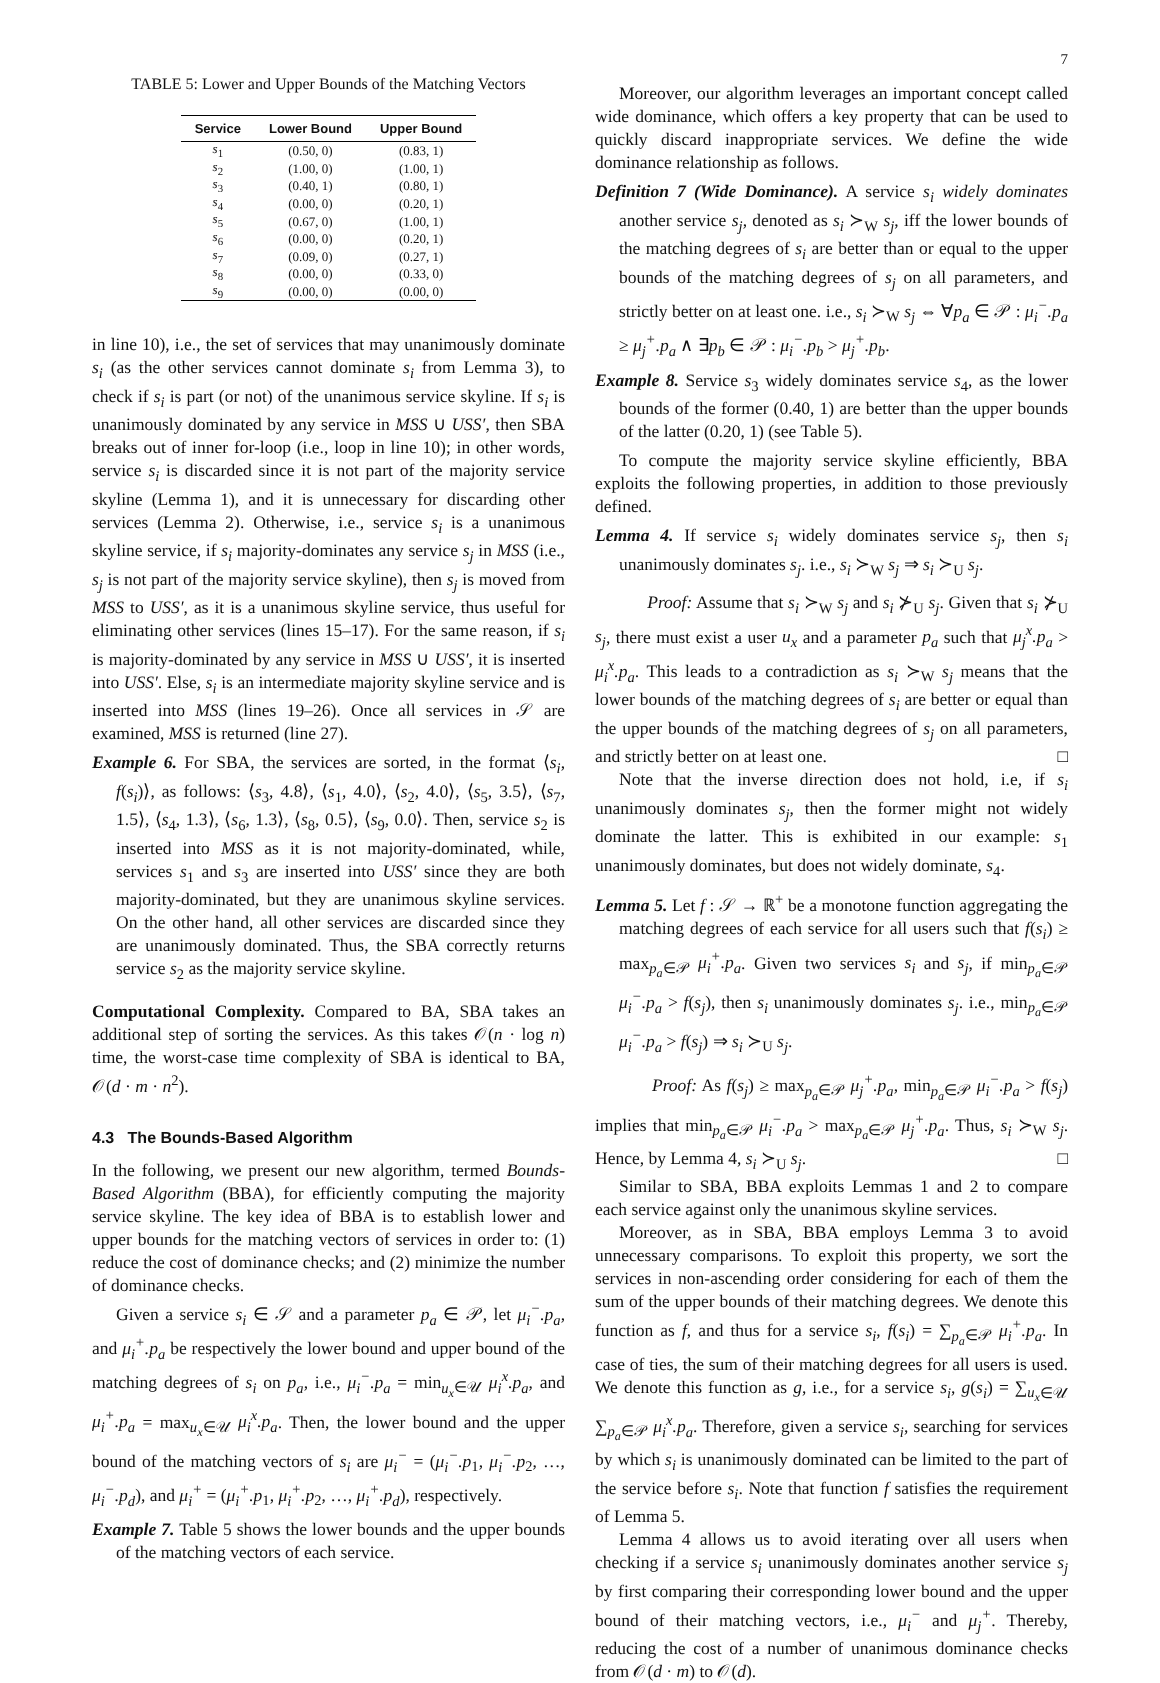7
TABLE 5: Lower and Upper Bounds of the Matching Vectors
| Service | Lower Bound | Upper Bound |
| --- | --- | --- |
| s<sub>1</sub> | (0.50, 0) | (0.83, 1) |
| s<sub>2</sub> | (1.00, 0) | (1.00, 1) |
| s<sub>3</sub> | (0.40, 1) | (0.80, 1) |
| s<sub>4</sub> | (0.00, 0) | (0.20, 1) |
| s<sub>5</sub> | (0.67, 0) | (1.00, 1) |
| s<sub>6</sub> | (0.00, 0) | (0.20, 1) |
| s<sub>7</sub> | (0.09, 0) | (0.27, 1) |
| s<sub>8</sub> | (0.00, 0) | (0.33, 0) |
| s<sub>9</sub> | (0.00, 0) | (0.00, 0) |
in line 10), i.e., the set of services that may unanimously dominate s<sub>i</sub> (as the other services cannot dominate s<sub>i</sub> from Lemma 3), to check if s<sub>i</sub> is part (or not) of the unanimous service skyline. If s<sub>i</sub> is unanimously dominated by any service in MSS ∪ USS′, then SBA breaks out of inner for-loop (i.e., loop in line 10); in other words, service s<sub>i</sub> is discarded since it is not part of the majority service skyline (Lemma 1), and it is unnecessary for discarding other services (Lemma 2). Otherwise, i.e., service s<sub>i</sub> is a unanimous skyline service, if s<sub>i</sub> majority-dominates any service s<sub>j</sub> in MSS (i.e., s<sub>j</sub> is not part of the majority service skyline), then s<sub>j</sub> is moved from MSS to USS′, as it is a unanimous skyline service, thus useful for eliminating other services (lines 15–17). For the same reason, if s<sub>i</sub> is majority-dominated by any service in MSS ∪ USS′, it is inserted into USS′. Else, s<sub>i</sub> is an intermediate majority skyline service and is inserted into MSS (lines 19–26). Once all services in 𝒮 are examined, MSS is returned (line 27).
Example 6. For SBA, the services are sorted, in the format ⟨s<sub>i</sub>, f(s<sub>i</sub>)⟩, as follows: ⟨s<sub>3</sub>, 4.8⟩, ⟨s<sub>1</sub>, 4.0⟩, ⟨s<sub>2</sub>, 4.0⟩, ⟨s<sub>5</sub>, 3.5⟩, ⟨s<sub>7</sub>, 1.5⟩, ⟨s<sub>4</sub>, 1.3⟩, ⟨s<sub>6</sub>, 1.3⟩, ⟨s<sub>8</sub>, 0.5⟩, ⟨s<sub>9</sub>, 0.0⟩. Then, service s<sub>2</sub> is inserted into MSS as it is not majority-dominated, while, services s<sub>1</sub> and s<sub>3</sub> are inserted into USS′ since they are both majority-dominated, but they are unanimous skyline services. On the other hand, all other services are discarded since they are unanimously dominated. Thus, the SBA correctly returns service s<sub>2</sub> as the majority service skyline.
Computational Complexity. Compared to BA, SBA takes an additional step of sorting the services. As this takes 𝒪(n · log n) time, the worst-case time complexity of SBA is identical to BA, 𝒪(d · m · n<sup>2</sup>).
4.3 The Bounds-Based Algorithm
In the following, we present our new algorithm, termed Bounds-Based Algorithm (BBA), for efficiently computing the majority service skyline. The key idea of BBA is to establish lower and upper bounds for the matching vectors of services in order to: (1) reduce the cost of dominance checks; and (2) minimize the number of dominance checks.
Given a service s<sub>i</sub> ∈ 𝒮 and a parameter p<sub>a</sub> ∈ 𝒫, let μ<sub>i</sub><sup>−</sup>.p<sub>a</sub>, and μ<sub>i</sub><sup>+</sup>.p<sub>a</sub> be respectively the lower bound and upper bound of the matching degrees of s<sub>i</sub> on p<sub>a</sub>, i.e., μ<sub>i</sub><sup>−</sup>.p<sub>a</sub> = min<sub>u<sub>x</sub>∈𝒰</sub> μ<sub>i</sub><sup>x</sup>.p<sub>a</sub>, and μ<sub>i</sub><sup>+</sup>.p<sub>a</sub> = max<sub>u<sub>x</sub>∈𝒰</sub> μ<sub>i</sub><sup>x</sup>.p<sub>a</sub>. Then, the lower bound and the upper bound of the matching vectors of s<sub>i</sub> are μ<sub>i</sub><sup>−</sup> = (μ<sub>i</sub><sup>−</sup>.p<sub>1</sub>, μ<sub>i</sub><sup>−</sup>.p<sub>2</sub>, …, μ<sub>i</sub><sup>−</sup>.p<sub>d</sub>), and μ<sub>i</sub><sup>+</sup> = (μ<sub>i</sub><sup>+</sup>.p<sub>1</sub>, μ<sub>i</sub><sup>+</sup>.p<sub>2</sub>, …, μ<sub>i</sub><sup>+</sup>.p<sub>d</sub>), respectively.
Example 7. Table 5 shows the lower bounds and the upper bounds of the matching vectors of each service.
Moreover, our algorithm leverages an important concept called wide dominance, which offers a key property that can be used to quickly discard inappropriate services. We define the wide dominance relationship as follows.
Definition 7 (Wide Dominance). A service s<sub>i</sub> widely dominates another service s<sub>j</sub>, denoted as s<sub>i</sub> ≻<sub>W</sub> s<sub>j</sub>, iff the lower bounds of the matching degrees of s<sub>i</sub> are better than or equal to the upper bounds of the matching degrees of s<sub>j</sub> on all parameters, and strictly better on at least one. i.e., s<sub>i</sub> ≻<sub>W</sub> s<sub>j</sub> ⇔ ∀p<sub>a</sub> ∈ 𝒫 : μ<sub>i</sub><sup>−</sup>.p<sub>a</sub> ≥ μ<sub>j</sub><sup>+</sup>.p<sub>a</sub> ∧ ∃p<sub>b</sub> ∈ 𝒫 : μ<sub>i</sub><sup>−</sup>.p<sub>b</sub> > μ<sub>j</sub><sup>+</sup>.p<sub>b</sub>.
Example 8. Service s<sub>3</sub> widely dominates service s<sub>4</sub>, as the lower bounds of the former (0.40, 1) are better than the upper bounds of the latter (0.20, 1) (see Table 5).
To compute the majority service skyline efficiently, BBA exploits the following properties, in addition to those previously defined.
Lemma 4. If service s<sub>i</sub> widely dominates service s<sub>j</sub>, then s<sub>i</sub> unanimously dominates s<sub>j</sub>. i.e., s<sub>i</sub> ≻<sub>W</sub> s<sub>j</sub> ⇒ s<sub>i</sub> ≻<sub>U</sub> s<sub>j</sub>.
Proof: Assume that s<sub>i</sub> ≻<sub>W</sub> s<sub>j</sub> and s<sub>i</sub> ⊁<sub>U</sub> s<sub>j</sub>. Given that s<sub>i</sub> ⊁<sub>U</sub> s<sub>j</sub>, there must exist a user u<sub>x</sub> and a parameter p<sub>a</sub> such that μ<sub>j</sub><sup>x</sup>.p<sub>a</sub> > μ<sub>i</sub><sup>x</sup>.p<sub>a</sub>. This leads to a contradiction as s<sub>i</sub> ≻<sub>W</sub> s<sub>j</sub> means that the lower bounds of the matching degrees of s<sub>i</sub> are better or equal than the upper bounds of the matching degrees of s<sub>j</sub> on all parameters, and strictly better on at least one. □
Note that the inverse direction does not hold, i.e, if s<sub>i</sub> unanimously dominates s<sub>j</sub>, then the former might not widely dominate the latter. This is exhibited in our example: s<sub>1</sub> unanimously dominates, but does not widely dominate, s<sub>4</sub>.
Lemma 5. Let f : 𝒮 → ℝ<sup>+</sup> be a monotone function aggregating the matching degrees of each service for all users such that f(s<sub>i</sub>) ≥ max<sub>p<sub>a</sub>∈𝒫</sub> μ<sub>i</sub><sup>+</sup>.p<sub>a</sub>. Given two services s<sub>i</sub> and s<sub>j</sub>, if min<sub>p<sub>a</sub>∈𝒫</sub> μ<sub>i</sub><sup>−</sup>.p<sub>a</sub> > f(s<sub>j</sub>), then s<sub>i</sub> unanimously dominates s<sub>j</sub>. i.e., min<sub>p<sub>a</sub>∈𝒫</sub> μ<sub>i</sub><sup>−</sup>.p<sub>a</sub> > f(s<sub>j</sub>) ⇒ s<sub>i</sub> ≻<sub>U</sub> s<sub>j</sub>.
Proof: As f(s<sub>j</sub>) ≥ max<sub>p<sub>a</sub>∈𝒫</sub> μ<sub>j</sub><sup>+</sup>.p<sub>a</sub>, min<sub>p<sub>a</sub>∈𝒫</sub> μ<sub>i</sub><sup>−</sup>.p<sub>a</sub> > f(s<sub>j</sub>) implies that min<sub>p<sub>a</sub>∈𝒫</sub> μ<sub>i</sub><sup>−</sup>.p<sub>a</sub> > max<sub>p<sub>a</sub>∈𝒫</sub> μ<sub>j</sub><sup>+</sup>.p<sub>a</sub>. Thus, s<sub>i</sub> ≻<sub>W</sub> s<sub>j</sub>. Hence, by Lemma 4, s<sub>i</sub> ≻<sub>U</sub> s<sub>j</sub>. □
Similar to SBA, BBA exploits Lemmas 1 and 2 to compare each service against only the unanimous skyline services.
Moreover, as in SBA, BBA employs Lemma 3 to avoid unnecessary comparisons. To exploit this property, we sort the services in non-ascending order considering for each of them the sum of the upper bounds of their matching degrees. We denote this function as f, and thus for a service s<sub>i</sub>, f(s<sub>i</sub>) = ∑<sub>p<sub>a</sub>∈𝒫</sub> μ<sub>i</sub><sup>+</sup>.p<sub>a</sub>. In case of ties, the sum of their matching degrees for all users is used. We denote this function as g, i.e., for a service s<sub>i</sub>, g(s<sub>i</sub>) = ∑<sub>u<sub>x</sub>∈𝒰</sub> ∑<sub>p<sub>a</sub>∈𝒫</sub> μ<sub>i</sub><sup>x</sup>.p<sub>a</sub>. Therefore, given a service s<sub>i</sub>, searching for services by which s<sub>i</sub> is unanimously dominated can be limited to the part of the service before s<sub>i</sub>. Note that function f satisfies the requirement of Lemma 5.
Lemma 4 allows us to avoid iterating over all users when checking if a service s<sub>i</sub> unanimously dominates another service s<sub>j</sub> by first comparing their corresponding lower bound and the upper bound of their matching vectors, i.e., μ<sub>i</sub><sup>−</sup> and μ<sub>j</sub><sup>+</sup>. Thereby, reducing the cost of a number of unanimous dominance checks from 𝒪(d · m) to 𝒪(d).